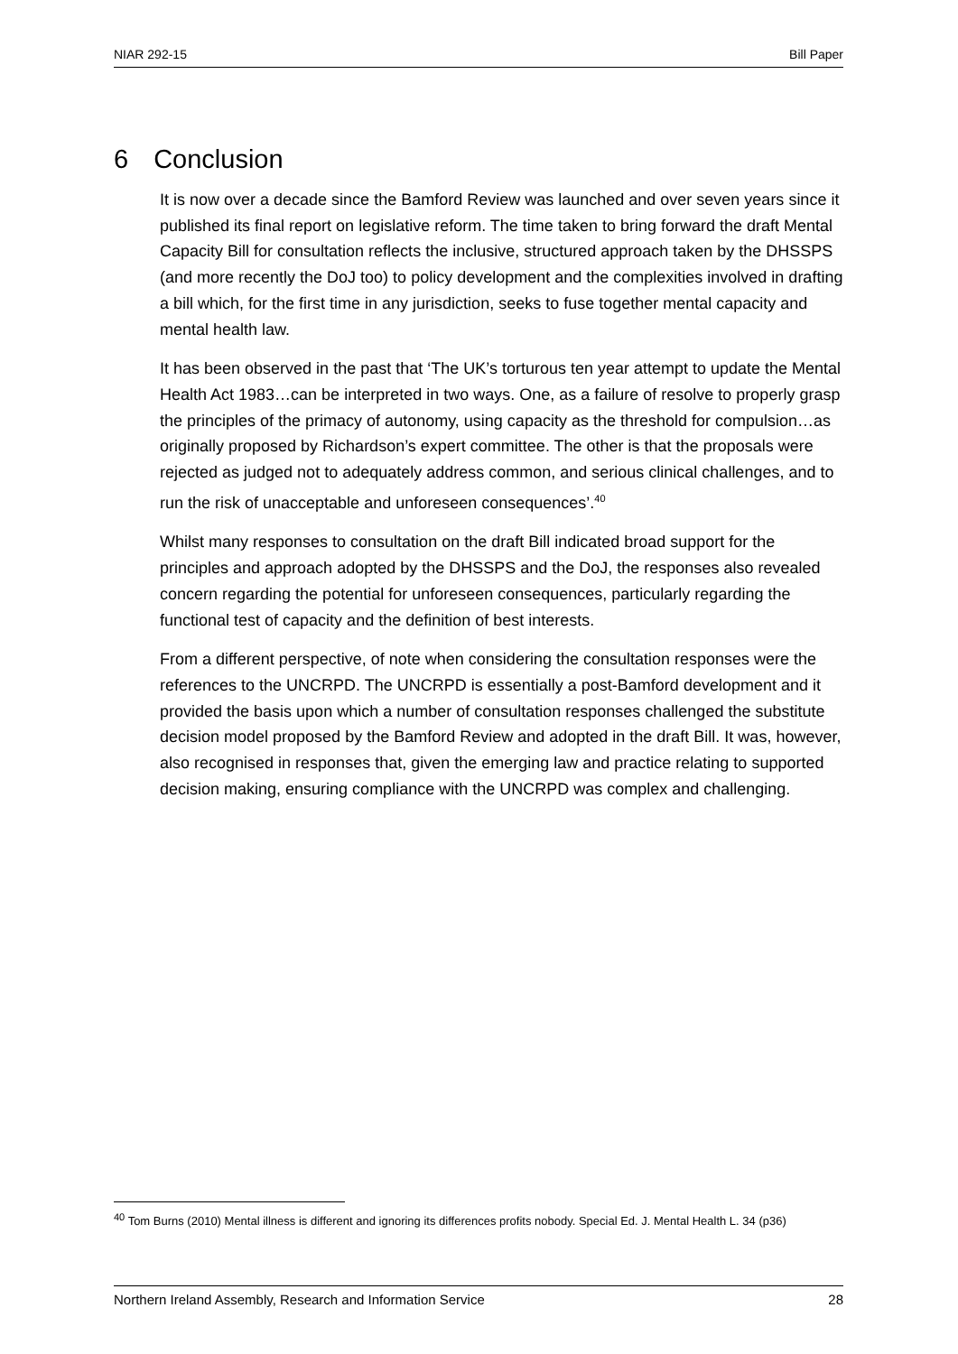NIAR 292-15 Bill Paper
6 Conclusion
It is now over a decade since the Bamford Review was launched and over seven years since it published its final report on legislative reform. The time taken to bring forward the draft Mental Capacity Bill for consultation reflects the inclusive, structured approach taken by the DHSSPS (and more recently the DoJ too) to policy development and the complexities involved in drafting a bill which, for the first time in any jurisdiction, seeks to fuse together mental capacity and mental health law.
It has been observed in the past that ‘The UK’s torturous ten year attempt to update the Mental Health Act 1983…can be interpreted in two ways. One, as a failure of resolve to properly grasp the principles of the primacy of autonomy, using capacity as the threshold for compulsion…as originally proposed by Richardson’s expert committee. The other is that the proposals were rejected as judged not to adequately address common, and serious clinical challenges, and to run the risk of unacceptable and unforeseen consequences’.<sup>40</sup>
Whilst many responses to consultation on the draft Bill indicated broad support for the principles and approach adopted by the DHSSPS and the DoJ, the responses also revealed concern regarding the potential for unforeseen consequences, particularly regarding the functional test of capacity and the definition of best interests.
From a different perspective, of note when considering the consultation responses were the references to the UNCRPD. The UNCRPD is essentially a post-Bamford development and it provided the basis upon which a number of consultation responses challenged the substitute decision model proposed by the Bamford Review and adopted in the draft Bill. It was, however, also recognised in responses that, given the emerging law and practice relating to supported decision making, ensuring compliance with the UNCRPD was complex and challenging.
<sup>40</sup> Tom Burns (2010) Mental illness is different and ignoring its differences profits nobody. Special Ed. J. Mental Health L. 34 (p36)
Northern Ireland Assembly, Research and Information Service 28